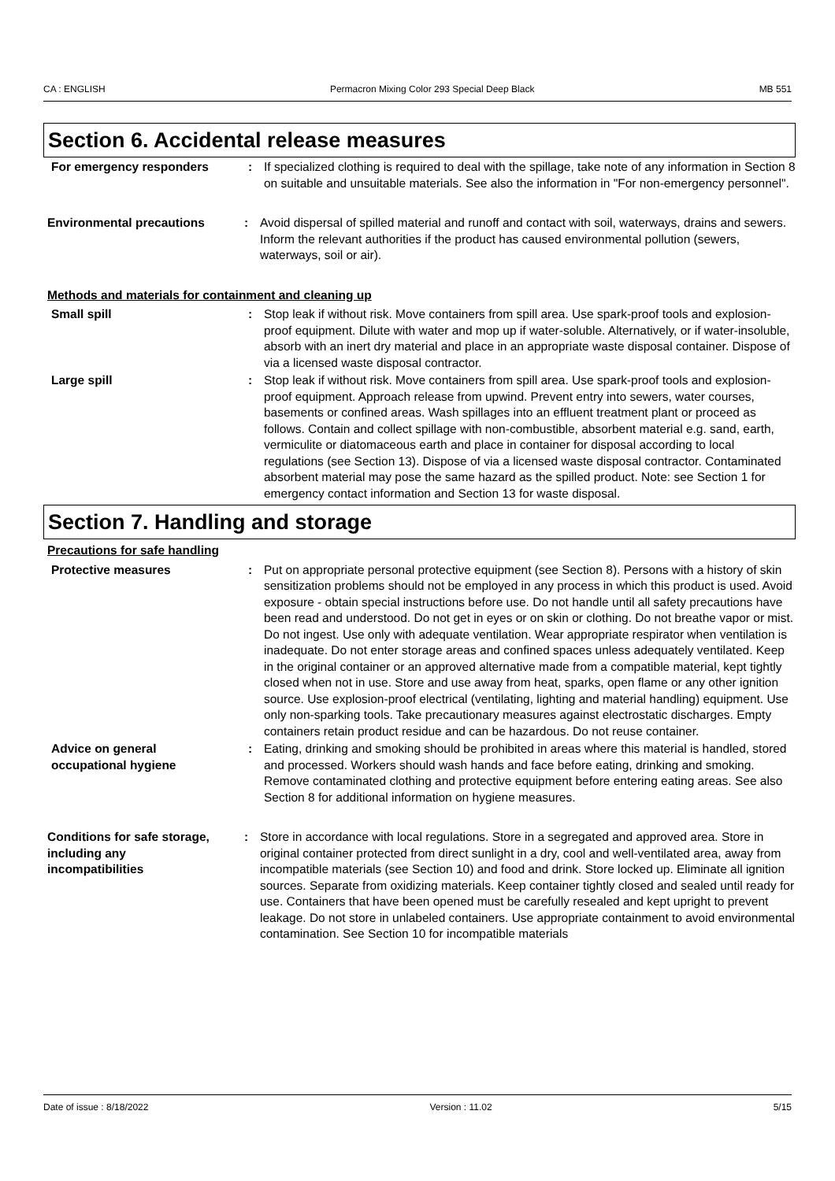CA : ENGLISH Permacron Mixing Color 293 Special Deep Black MB 551
Section 6. Accidental release measures
For emergency responders : If specialized clothing is required to deal with the spillage, take note of any information in Section 8 on suitable and unsuitable materials. See also the information in "For non-emergency personnel".
Environmental precautions : Avoid dispersal of spilled material and runoff and contact with soil, waterways, drains and sewers. Inform the relevant authorities if the product has caused environmental pollution (sewers, waterways, soil or air).
Methods and materials for containment and cleaning up
Small spill : Stop leak if without risk. Move containers from spill area. Use spark-proof tools and explosion-proof equipment. Dilute with water and mop up if water-soluble. Alternatively, or if water-insoluble, absorb with an inert dry material and place in an appropriate waste disposal container. Dispose of via a licensed waste disposal contractor.
Large spill : Stop leak if without risk. Move containers from spill area. Use spark-proof tools and explosion-proof equipment. Approach release from upwind. Prevent entry into sewers, water courses, basements or confined areas. Wash spillages into an effluent treatment plant or proceed as follows. Contain and collect spillage with non-combustible, absorbent material e.g. sand, earth, vermiculite or diatomaceous earth and place in container for disposal according to local regulations (see Section 13). Dispose of via a licensed waste disposal contractor. Contaminated absorbent material may pose the same hazard as the spilled product. Note: see Section 1 for emergency contact information and Section 13 for waste disposal.
Section 7. Handling and storage
Precautions for safe handling
Protective measures : Put on appropriate personal protective equipment (see Section 8). Persons with a history of skin sensitization problems should not be employed in any process in which this product is used. Avoid exposure - obtain special instructions before use. Do not handle until all safety precautions have been read and understood. Do not get in eyes or on skin or clothing. Do not breathe vapor or mist. Do not ingest. Use only with adequate ventilation. Wear appropriate respirator when ventilation is inadequate. Do not enter storage areas and confined spaces unless adequately ventilated. Keep in the original container or an approved alternative made from a compatible material, kept tightly closed when not in use. Store and use away from heat, sparks, open flame or any other ignition source. Use explosion-proof electrical (ventilating, lighting and material handling) equipment. Use only non-sparking tools. Take precautionary measures against electrostatic discharges. Empty containers retain product residue and can be hazardous. Do not reuse container.
Advice on general
occupational hygiene
: Eating, drinking and smoking should be prohibited in areas where this material is handled, stored and processed. Workers should wash hands and face before eating, drinking and smoking. Remove contaminated clothing and protective equipment before entering eating areas. See also Section 8 for additional information on hygiene measures.
Conditions for safe storage,
including any
incompatibilities
: Store in accordance with local regulations. Store in a segregated and approved area. Store in original container protected from direct sunlight in a dry, cool and well-ventilated area, away from incompatible materials (see Section 10) and food and drink. Store locked up. Eliminate all ignition sources. Separate from oxidizing materials. Keep container tightly closed and sealed until ready for use. Containers that have been opened must be carefully resealed and kept upright to prevent leakage. Do not store in unlabeled containers. Use appropriate containment to avoid environmental contamination. See Section 10 for incompatible materials
Date of issue : 8/18/2022 Version : 11.02 5/15